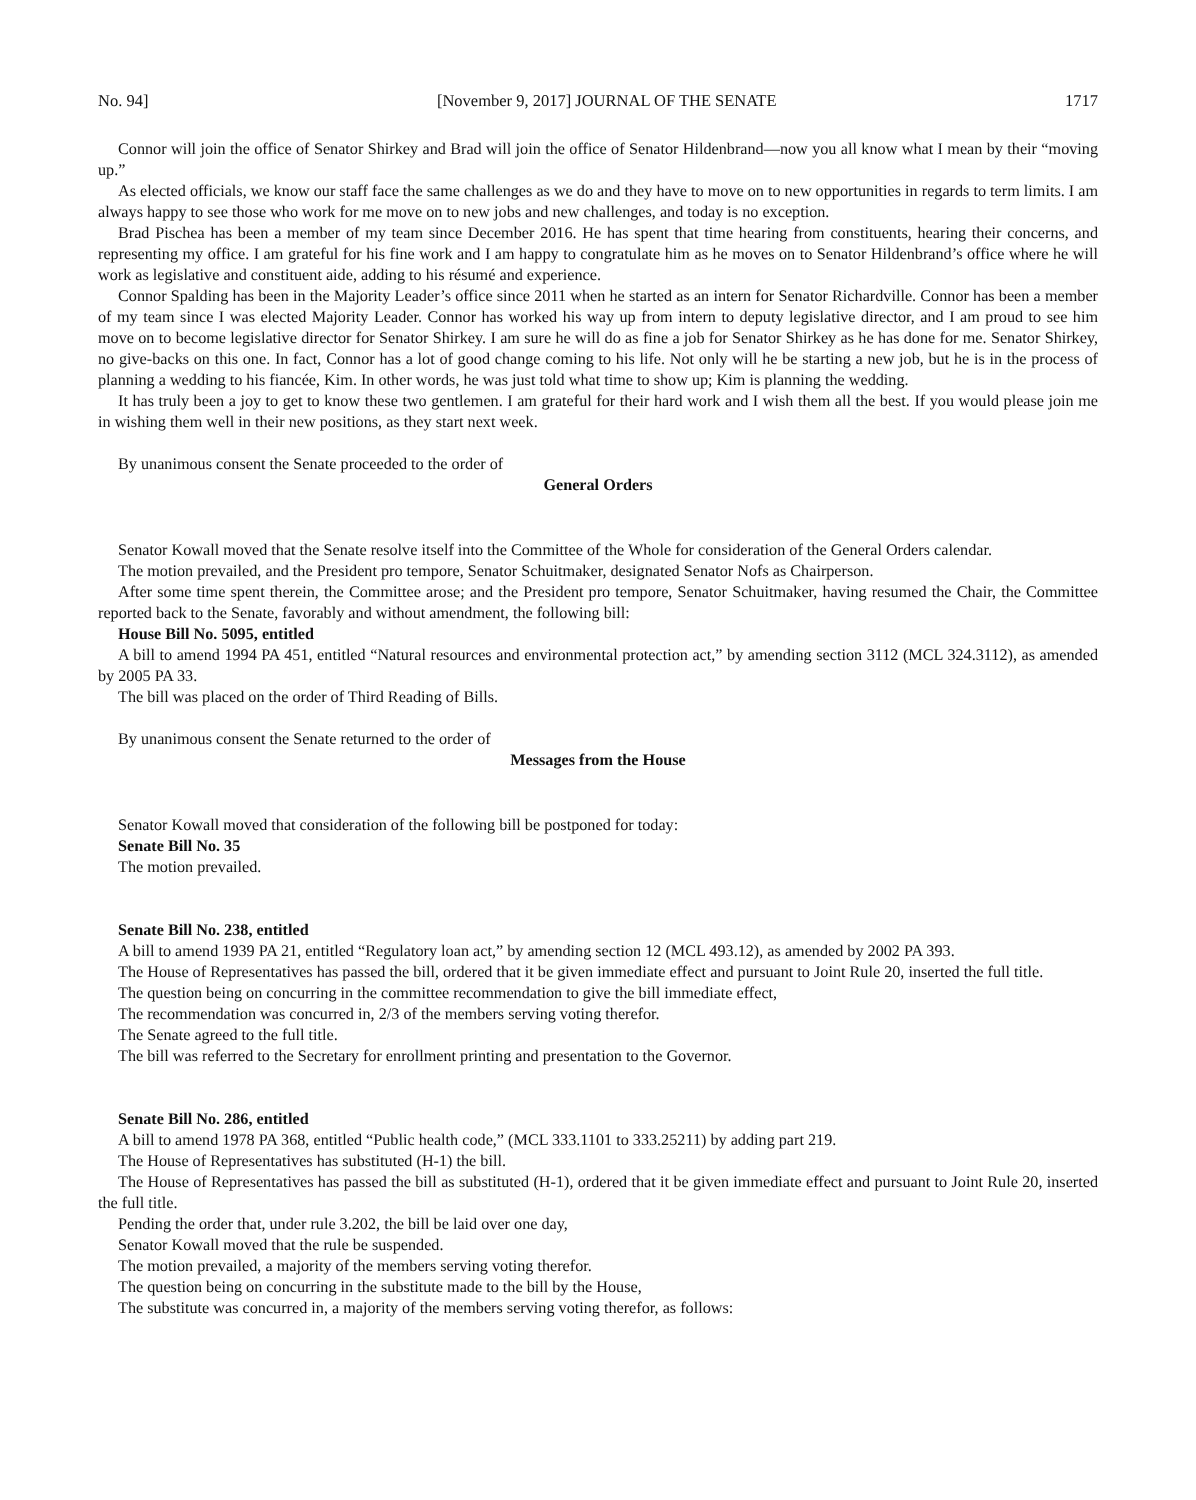No. 94] [November 9, 2017] JOURNAL OF THE SENATE 1717
Connor will join the office of Senator Shirkey and Brad will join the office of Senator Hildenbrand—now you all know what I mean by their “moving up.”
As elected officials, we know our staff face the same challenges as we do and they have to move on to new opportunities in regards to term limits. I am always happy to see those who work for me move on to new jobs and new challenges, and today is no exception.
Brad Pischea has been a member of my team since December 2016. He has spent that time hearing from constituents, hearing their concerns, and representing my office. I am grateful for his fine work and I am happy to congratulate him as he moves on to Senator Hildenbrand’s office where he will work as legislative and constituent aide, adding to his résumé and experience.
Connor Spalding has been in the Majority Leader’s office since 2011 when he started as an intern for Senator Richardville. Connor has been a member of my team since I was elected Majority Leader. Connor has worked his way up from intern to deputy legislative director, and I am proud to see him move on to become legislative director for Senator Shirkey. I am sure he will do as fine a job for Senator Shirkey as he has done for me. Senator Shirkey, no give-backs on this one. In fact, Connor has a lot of good change coming to his life. Not only will he be starting a new job, but he is in the process of planning a wedding to his fiancée, Kim. In other words, he was just told what time to show up; Kim is planning the wedding.
It has truly been a joy to get to know these two gentlemen. I am grateful for their hard work and I wish them all the best. If you would please join me in wishing them well in their new positions, as they start next week.
By unanimous consent the Senate proceeded to the order of
General Orders
Senator Kowall moved that the Senate resolve itself into the Committee of the Whole for consideration of the General Orders calendar.
The motion prevailed, and the President pro tempore, Senator Schuitmaker, designated Senator Nofs as Chairperson.
After some time spent therein, the Committee arose; and the President pro tempore, Senator Schuitmaker, having resumed the Chair, the Committee reported back to the Senate, favorably and without amendment, the following bill:
House Bill No. 5095, entitled
A bill to amend 1994 PA 451, entitled “Natural resources and environmental protection act,” by amending section 3112 (MCL 324.3112), as amended by 2005 PA 33.
The bill was placed on the order of Third Reading of Bills.
By unanimous consent the Senate returned to the order of
Messages from the House
Senator Kowall moved that consideration of the following bill be postponed for today:
Senate Bill No. 35
The motion prevailed.
Senate Bill No. 238, entitled
A bill to amend 1939 PA 21, entitled “Regulatory loan act,” by amending section 12 (MCL 493.12), as amended by 2002 PA 393.
The House of Representatives has passed the bill, ordered that it be given immediate effect and pursuant to Joint Rule 20, inserted the full title.
The question being on concurring in the committee recommendation to give the bill immediate effect,
The recommendation was concurred in, 2/3 of the members serving voting therefor.
The Senate agreed to the full title.
The bill was referred to the Secretary for enrollment printing and presentation to the Governor.
Senate Bill No. 286, entitled
A bill to amend 1978 PA 368, entitled “Public health code,” (MCL 333.1101 to 333.25211) by adding part 219.
The House of Representatives has substituted (H-1) the bill.
The House of Representatives has passed the bill as substituted (H-1), ordered that it be given immediate effect and pursuant to Joint Rule 20, inserted the full title.
Pending the order that, under rule 3.202, the bill be laid over one day,
Senator Kowall moved that the rule be suspended.
The motion prevailed, a majority of the members serving voting therefor.
The question being on concurring in the substitute made to the bill by the House,
The substitute was concurred in, a majority of the members serving voting therefor, as follows: